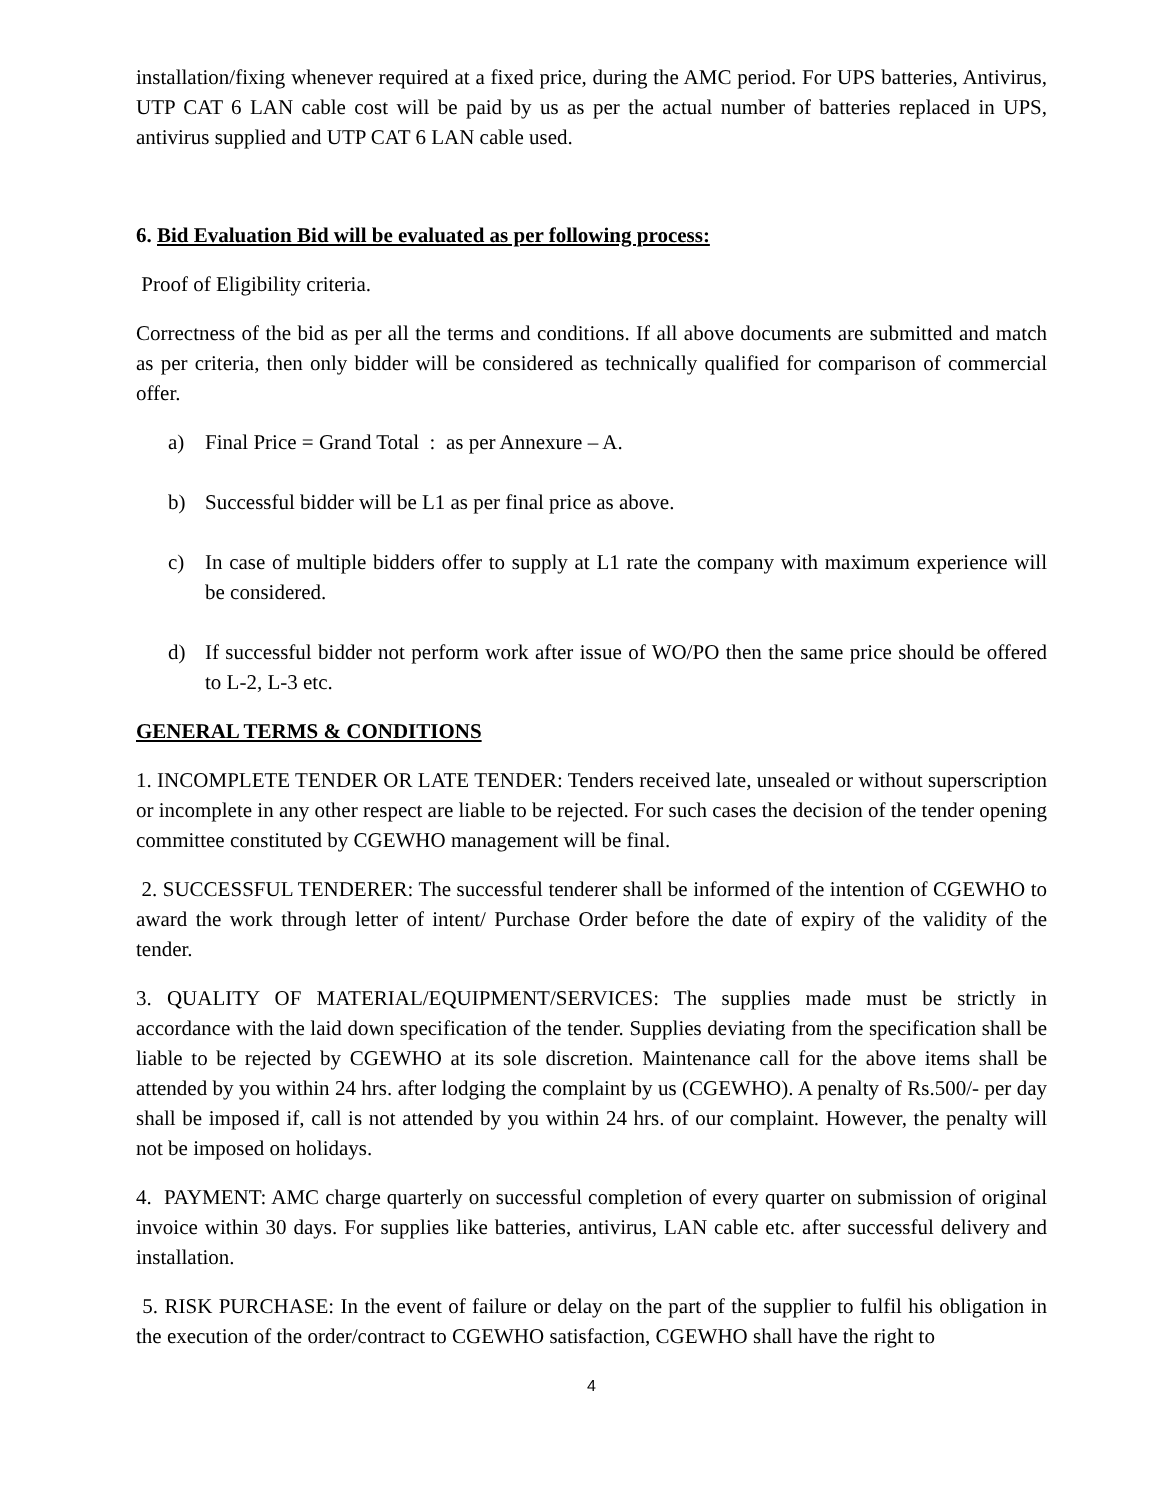installation/fixing whenever required at a fixed price, during the AMC period. For UPS batteries, Antivirus, UTP CAT 6 LAN cable cost will be paid by us as per the actual number of batteries replaced in UPS, antivirus supplied and UTP CAT 6 LAN cable used.
6. Bid Evaluation Bid will be evaluated as per following process:
Proof of Eligibility criteria.
Correctness of the bid as per all the terms and conditions. If all above documents are submitted and match as per criteria, then only bidder will be considered as technically qualified for comparison of commercial offer.
a) Final Price = Grand Total : as per Annexure – A.
b) Successful bidder will be L1 as per final price as above.
c) In case of multiple bidders offer to supply at L1 rate the company with maximum experience will be considered.
d) If successful bidder not perform work after issue of WO/PO then the same price should be offered to L-2, L-3 etc.
GENERAL TERMS & CONDITIONS
1. INCOMPLETE TENDER OR LATE TENDER: Tenders received late, unsealed or without superscription or incomplete in any other respect are liable to be rejected. For such cases the decision of the tender opening committee constituted by CGEWHO management will be final.
2. SUCCESSFUL TENDERER: The successful tenderer shall be informed of the intention of CGEWHO to award the work through letter of intent/ Purchase Order before the date of expiry of the validity of the tender.
3. QUALITY OF MATERIAL/EQUIPMENT/SERVICES: The supplies made must be strictly in accordance with the laid down specification of the tender. Supplies deviating from the specification shall be liable to be rejected by CGEWHO at its sole discretion. Maintenance call for the above items shall be attended by you within 24 hrs. after lodging the complaint by us (CGEWHO). A penalty of Rs.500/- per day shall be imposed if, call is not attended by you within 24 hrs. of our complaint. However, the penalty will not be imposed on holidays.
4. PAYMENT: AMC charge quarterly on successful completion of every quarter on submission of original invoice within 30 days. For supplies like batteries, antivirus, LAN cable etc. after successful delivery and installation.
5. RISK PURCHASE: In the event of failure or delay on the part of the supplier to fulfil his obligation in the execution of the order/contract to CGEWHO satisfaction, CGEWHO shall have the right to
4